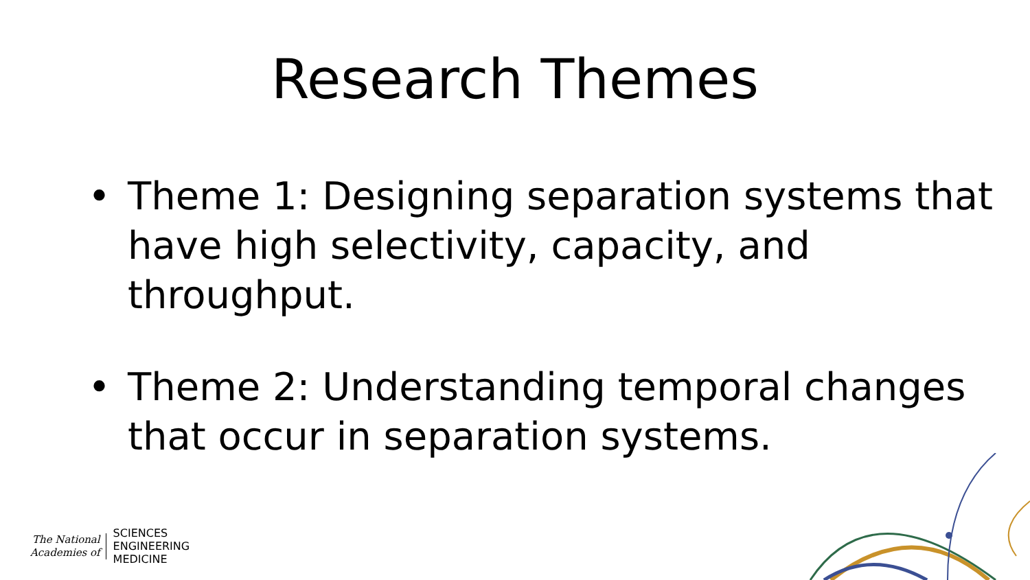Research Themes
• Theme 1: Designing separation systems that have high selectivity, capacity, and throughput.
• Theme 2: Understanding temporal changes that occur in separation systems.
The National
Academies of
SCIENCES
ENGINEERING
MEDICINE